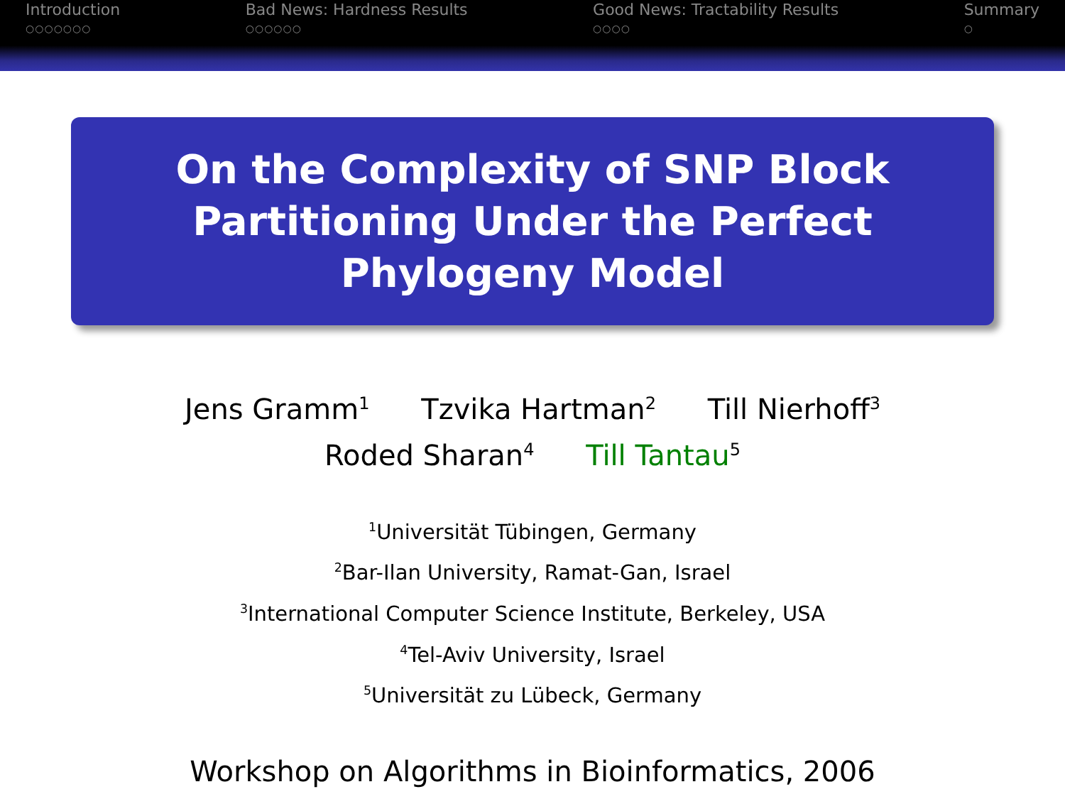Introduction
○○○○○○○
Bad News: Hardness Results
○○○○○○
Good News: Tractability Results
○○○○
Summary
○
On the Complexity of SNP Block Partitioning Under the Perfect Phylogeny Model
Jens Gramm<sup>1</sup> Tzvika Hartman<sup>2</sup> Till Nierhoff<sup>3</sup>
Roded Sharan<sup>4</sup> Till Tantau<sup>5</sup>
<sup>1</sup> Universität Tübingen, Germany
<sup>2</sup> Bar-Ilan University, Ramat-Gan, Israel
<sup>3</sup> International Computer Science Institute, Berkeley, USA
<sup>4</sup> Tel-Aviv University, Israel
<sup>5</sup> Universität zu Lübeck, Germany
Workshop on Algorithms in Bioinformatics, 2006